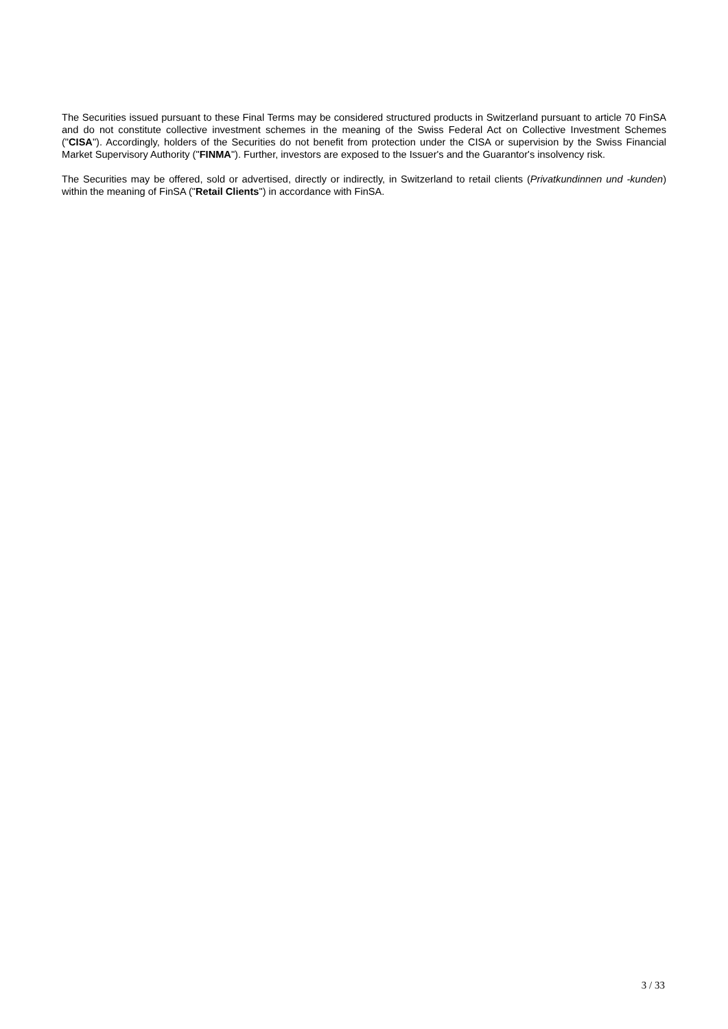The Securities issued pursuant to these Final Terms may be considered structured products in Switzerland pursuant to article 70 FinSA and do not constitute collective investment schemes in the meaning of the Swiss Federal Act on Collective Investment Schemes ("CISA"). Accordingly, holders of the Securities do not benefit from protection under the CISA or supervision by the Swiss Financial Market Supervisory Authority ("FINMA"). Further, investors are exposed to the Issuer's and the Guarantor's insolvency risk.
The Securities may be offered, sold or advertised, directly or indirectly, in Switzerland to retail clients (Privatkundinnen und -kunden) within the meaning of FinSA ("Retail Clients") in accordance with FinSA.
3 / 33